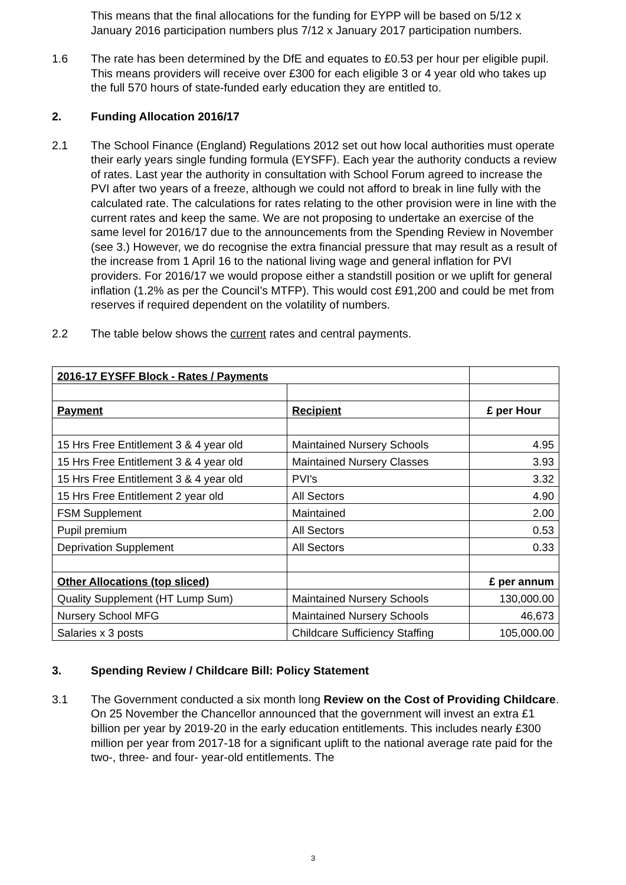This means that the final allocations for the funding for EYPP will be based on 5/12 x January 2016 participation numbers plus 7/12 x January 2017 participation numbers.
1.6 The rate has been determined by the DfE and equates to £0.53 per hour per eligible pupil. This means providers will receive over £300 for each eligible 3 or 4 year old who takes up the full 570 hours of state-funded early education they are entitled to.
2. Funding Allocation 2016/17
2.1 The School Finance (England) Regulations 2012 set out how local authorities must operate their early years single funding formula (EYSFF). Each year the authority conducts a review of rates. Last year the authority in consultation with School Forum agreed to increase the PVI after two years of a freeze, although we could not afford to break in line fully with the calculated rate. The calculations for rates relating to the other provision were in line with the current rates and keep the same. We are not proposing to undertake an exercise of the same level for 2016/17 due to the announcements from the Spending Review in November (see 3.) However, we do recognise the extra financial pressure that may result as a result of the increase from 1 April 16 to the national living wage and general inflation for PVI providers. For 2016/17 we would propose either a standstill position or we uplift for general inflation (1.2% as per the Council’s MTFP). This would cost £91,200 and could be met from reserves if required dependent on the volatility of numbers.
2.2 The table below shows the current rates and central payments.
| 2016-17 EYSFF Block - Rates / Payments | | |
| Payment | Recipient | £ per Hour |
| 15 Hrs Free Entitlement 3 & 4 year old | Maintained Nursery Schools | 4.95 |
| 15 Hrs Free Entitlement 3 & 4 year old | Maintained Nursery Classes | 3.93 |
| 15 Hrs Free Entitlement 3 & 4 year old | PVI's | 3.32 |
| 15 Hrs Free Entitlement 2 year old | All Sectors | 4.90 |
| FSM Supplement | Maintained | 2.00 |
| Pupil premium | All Sectors | 0.53 |
| Deprivation Supplement | All Sectors | 0.33 |
| Other Allocations (top sliced) | | £ per annum |
| Quality Supplement (HT Lump Sum) | Maintained Nursery Schools | 130,000.00 |
| Nursery School MFG | Maintained Nursery Schools | 46,673 |
| Salaries x 3 posts | Childcare Sufficiency Staffing | 105,000.00 |
3. Spending Review / Childcare Bill: Policy Statement
3.1 The Government conducted a six month long Review on the Cost of Providing Childcare. On 25 November the Chancellor announced that the government will invest an extra £1 billion per year by 2019-20 in the early education entitlements. This includes nearly £300 million per year from 2017-18 for a significant uplift to the national average rate paid for the two-, three- and four- year-old entitlements. The
3